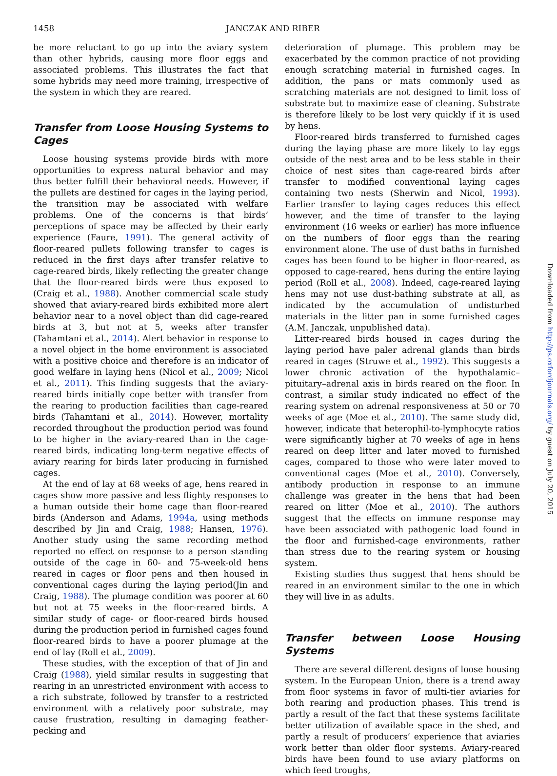1458 JANCZAK AND RIBER
be more reluctant to go up into the aviary system than other hybrids, causing more floor eggs and associated problems. This illustrates the fact that some hybrids may need more training, irrespective of the system in which they are reared.
Transfer from Loose Housing Systems to Cages
Loose housing systems provide birds with more opportunities to express natural behavior and may thus better fulfill their behavioral needs. However, if the pullets are destined for cages in the laying period, the transition may be associated with welfare problems. One of the concerns is that birds’ perceptions of space may be affected by their early experience (Faure, 1991). The general activity of floor-reared pullets following transfer to cages is reduced in the first days after transfer relative to cage-reared birds, likely reflecting the greater change that the floor-reared birds were thus exposed to (Craig et al., 1988). Another commercial scale study showed that aviary-reared birds exhibited more alert behavior near to a novel object than did cage-reared birds at 3, but not at 5, weeks after transfer (Tahamtani et al., 2014). Alert behavior in response to a novel object in the home environment is associated with a positive choice and therefore is an indicator of good welfare in laying hens (Nicol et al., 2009; Nicol et al., 2011). This finding suggests that the aviary-reared birds initially cope better with transfer from the rearing to production facilities than cage-reared birds (Tahamtani et al., 2014). However, mortality recorded throughout the production period was found to be higher in the aviary-reared than in the cage-reared birds, indicating long-term negative effects of aviary rearing for birds later producing in furnished cages.
At the end of lay at 68 weeks of age, hens reared in cages show more passive and less flighty responses to a human outside their home cage than floor-reared birds (Anderson and Adams, 1994a, using methods described by Jin and Craig, 1988; Hansen, 1976). Another study using the same recording method reported no effect on response to a person standing outside of the cage in 60- and 75-week-old hens reared in cages or floor pens and then housed in conventional cages during the laying period(Jin and Craig, 1988). The plumage condition was poorer at 60 but not at 75 weeks in the floor-reared birds. A similar study of cage- or floor-reared birds housed during the production period in furnished cages found floor-reared birds to have a poorer plumage at the end of lay (Roll et al., 2009).
These studies, with the exception of that of Jin and Craig (1988), yield similar results in suggesting that rearing in an unrestricted environment with access to a rich substrate, followed by transfer to a restricted environment with a relatively poor substrate, may cause frustration, resulting in damaging feather-pecking and
deterioration of plumage. This problem may be exacerbated by the common practice of not providing enough scratching material in furnished cages. In addition, the pans or mats commonly used as scratching materials are not designed to limit loss of substrate but to maximize ease of cleaning. Substrate is therefore likely to be lost very quickly if it is used by hens.
Floor-reared birds transferred to furnished cages during the laying phase are more likely to lay eggs outside of the nest area and to be less stable in their choice of nest sites than cage-reared birds after transfer to modified conventional laying cages containing two nests (Sherwin and Nicol, 1993). Earlier transfer to laying cages reduces this effect however, and the time of transfer to the laying environment (16 weeks or earlier) has more influence on the numbers of floor eggs than the rearing environment alone. The use of dust baths in furnished cages has been found to be higher in floor-reared, as opposed to cage-reared, hens during the entire laying period (Roll et al., 2008). Indeed, cage-reared laying hens may not use dust-bathing substrate at all, as indicated by the accumulation of undisturbed materials in the litter pan in some furnished cages (A.M. Janczak, unpublished data).
Litter-reared birds housed in cages during the laying period have paler adrenal glands than birds reared in cages (Struwe et al., 1992). This suggests a lower chronic activation of the hypothalamic–pituitary–adrenal axis in birds reared on the floor. In contrast, a similar study indicated no effect of the rearing system on adrenal responsiveness at 50 or 70 weeks of age (Moe et al., 2010). The same study did, however, indicate that heterophil-to-lymphocyte ratios were significantly higher at 70 weeks of age in hens reared on deep litter and later moved to furnished cages, compared to those who were later moved to conventional cages (Moe et al., 2010). Conversely, antibody production in response to an immune challenge was greater in the hens that had been reared on litter (Moe et al., 2010). The authors suggest that the effects on immune response may have been associated with pathogenic load found in the floor and furnished-cage environments, rather than stress due to the rearing system or housing system.
Existing studies thus suggest that hens should be reared in an environment similar to the one in which they will live in as adults.
Transfer between Loose Housing Systems
There are several different designs of loose housing system. In the European Union, there is a trend away from floor systems in favor of multi-tier aviaries for both rearing and production phases. This trend is partly a result of the fact that these systems facilitate better utilization of available space in the shed, and partly a result of producers’ experience that aviaries work better than older floor systems. Aviary-reared birds have been found to use aviary platforms on which feed troughs,
Downloaded from http://ps.oxfordjournals.org/ by guest on July 20, 2015